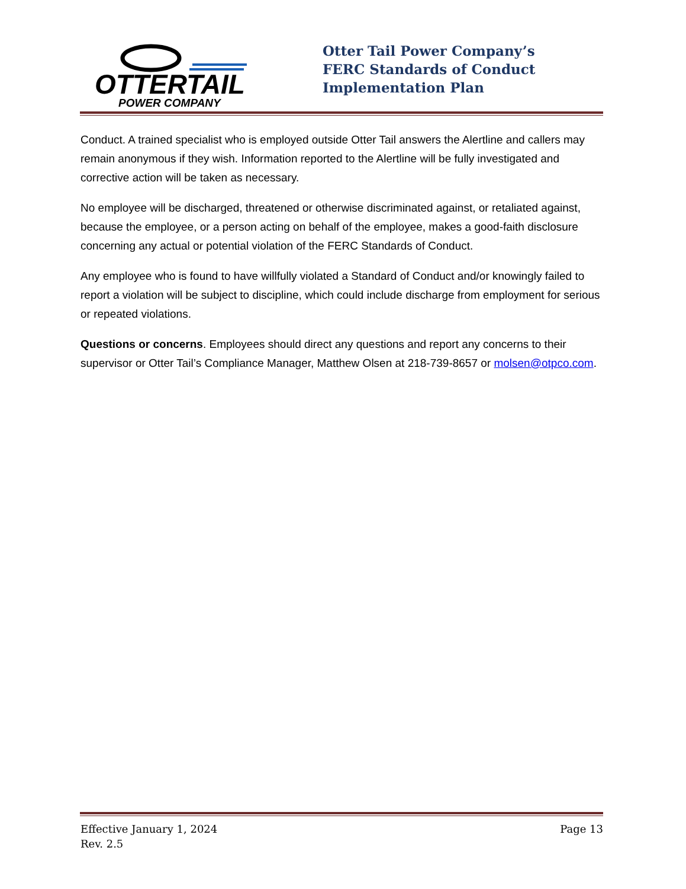OTTERTAIL
POWER COMPANY
Otter Tail Power Company’s
FERC Standards of Conduct
Implementation Plan
Conduct. A trained specialist who is employed outside Otter Tail answers the Alertline and callers may remain anonymous if they wish. Information reported to the Alertline will be fully investigated and corrective action will be taken as necessary.
No employee will be discharged, threatened or otherwise discriminated against, or retaliated against, because the employee, or a person acting on behalf of the employee, makes a good-faith disclosure concerning any actual or potential violation of the FERC Standards of Conduct.
Any employee who is found to have willfully violated a Standard of Conduct and/or knowingly failed to report a violation will be subject to discipline, which could include discharge from employment for serious or repeated violations.
Questions or concerns. Employees should direct any questions and report any concerns to their supervisor or Otter Tail’s Compliance Manager, Matthew Olsen at 218-739-8657 or molsen@otpco.com.
Effective January 1, 2024 Page 13
Rev. 2.5